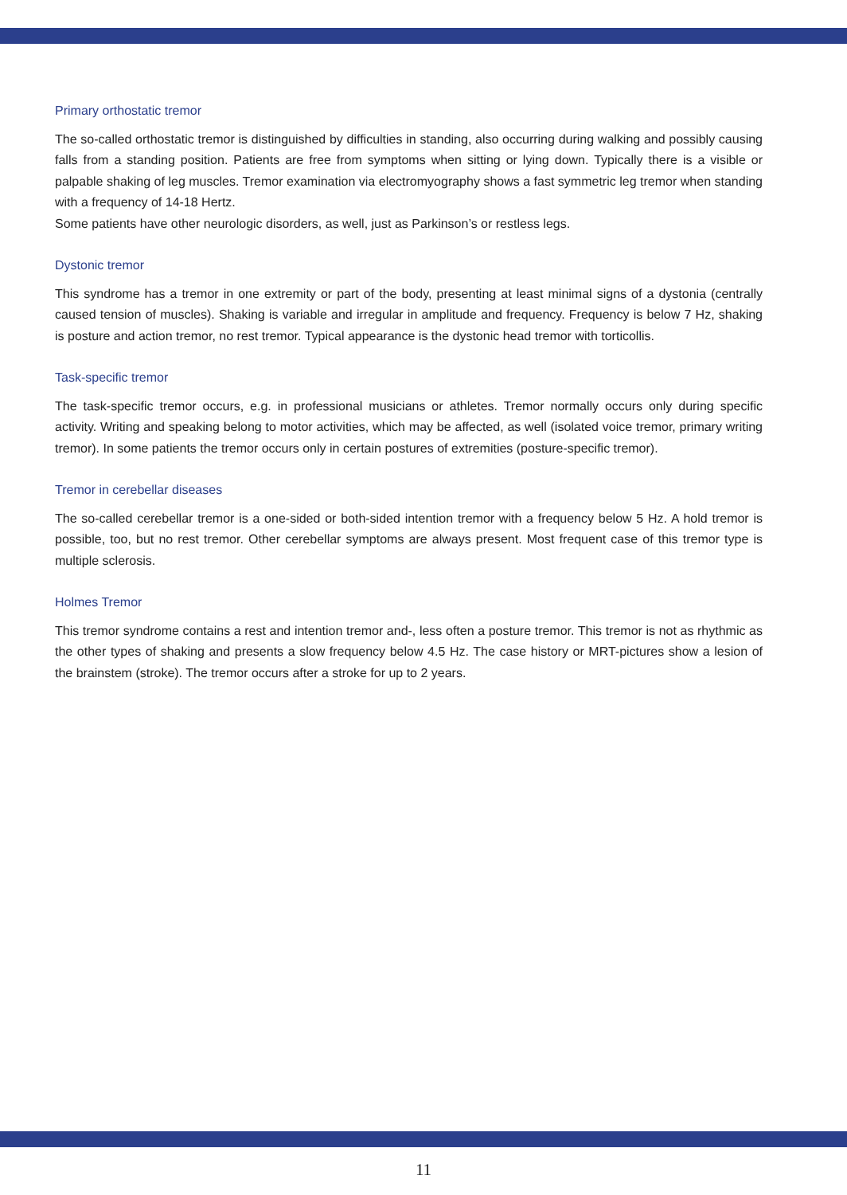Primary orthostatic tremor
The so-called orthostatic tremor is distinguished by difficulties in standing, also occurring during walking and possibly causing falls from a standing position. Patients are free from symptoms when sitting or lying down. Typically there is a visible or palpable shaking of leg muscles. Tremor examination via electromyography shows a fast symmetric leg tremor when standing with a frequency of 14-18 Hertz.
Some patients have other neurologic disorders, as well, just as Parkinson’s or restless legs.
Dystonic tremor
This syndrome has a tremor in one extremity or part of the body, presenting at least minimal signs of a dystonia (centrally caused tension of muscles). Shaking is variable and irregular in amplitude and frequency. Frequency is below 7 Hz, shaking is posture and action tremor, no rest tremor. Typical appearance is the dystonic head tremor with torticollis.
Task-specific tremor
The task-specific tremor occurs, e.g. in professional musicians or athletes. Tremor normally occurs only during specific activity. Writing and speaking belong to motor activities, which may be affected, as well (isolated voice tremor, primary writing tremor). In some patients the tremor occurs only in certain postures of extremities (posture-specific tremor).
Tremor in cerebellar diseases
The so-called cerebellar tremor is a one-sided or both-sided intention tremor with a frequency below 5 Hz. A hold tremor is possible, too, but no rest tremor. Other cerebellar symptoms are always present. Most frequent case of this tremor type is multiple sclerosis.
Holmes Tremor
This tremor syndrome contains a rest and intention tremor and-, less often a posture tremor. This tremor is not as rhythmic as the other types of shaking and presents a slow frequency below 4.5 Hz. The case history or MRT-pictures show a lesion of the brainstem (stroke). The tremor occurs after a stroke for up to 2 years.
11